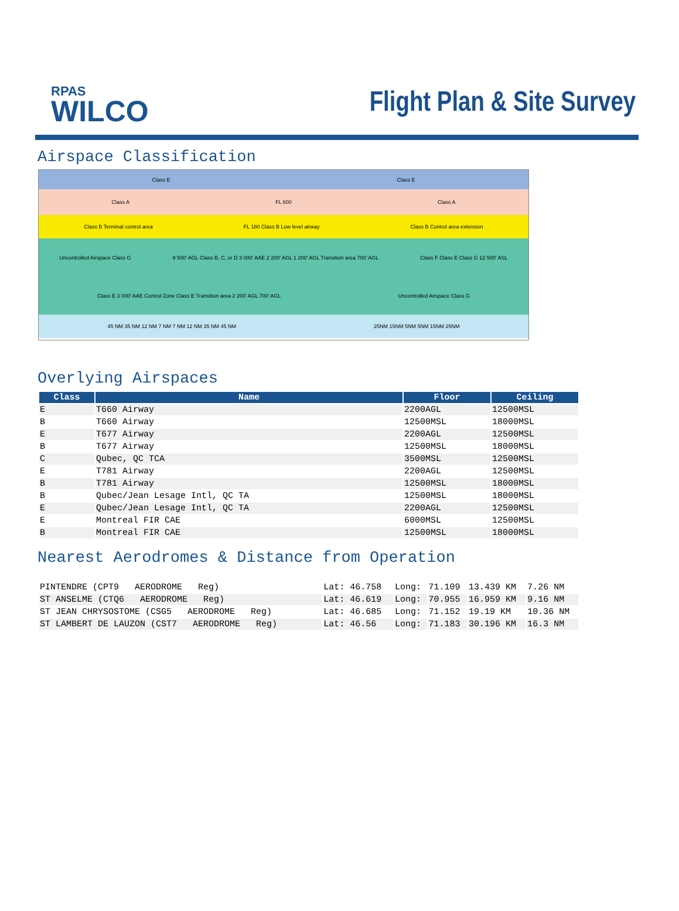RPAS
WILCO
Flight Plan & Site Survey
Airspace Classification
Class E Class E
Class A FL 600 Class A
Class B Terminal control area FL 180 Class B Low level airway Class B Control area extension
Uncontrolled Airspace Class G 9 500' AGL Class B, C, or D 3 000' AAE 2 200' AGL 1 200' AGL Transition area 700' AGL Class F Class E Class G 12 500' ASL Class E 3 000' AAE Control Zone Class E Transition area 2 200' AGL 700' AGL Uncontrolled Airspace Class G
45 NM 35 NM 12 NM 7 NM 7 NM 12 NM 35 NM 45 NM 25NM 15NM 5NM 5NM 15NM 25NM
Overlying Airspaces
| Class | Name | Floor | Ceiling |
| --- | --- | --- | --- |
| E | T660 Airway | 2200AGL | 12500MSL |
| B | T660 Airway | 12500MSL | 18000MSL |
| E | T677 Airway | 2200AGL | 12500MSL |
| B | T677 Airway | 12500MSL | 18000MSL |
| C | Qubec, QC TCA | 3500MSL | 12500MSL |
| E | T781 Airway | 2200AGL | 12500MSL |
| B | T781 Airway | 12500MSL | 18000MSL |
| B | Qubec/Jean Lesage Intl, QC TA | 12500MSL | 18000MSL |
| E | Qubec/Jean Lesage Intl, QC TA | 2200AGL | 12500MSL |
| E | Montreal FIR CAE | 6000MSL | 12500MSL |
| B | Montreal FIR CAE | 12500MSL | 18000MSL |
Nearest Aerodromes & Distance from Operation
| PINTENDRE (CPT9 AERODROME Reg) | Lat: 46.758 | Long: | 71.109 | 13.439 KM | 7.26 NM |
| ST ANSELME (CTQ6 AERODROME Reg) | Lat: 46.619 | Long: | 70.955 | 16.959 KM | 9.16 NM |
| ST JEAN CHRYSOSTOME (CSG5 AERODROME Reg) | Lat: 46.685 | Long: | 71.152 | 19.19 KM | 10.36 NM |
| ST LAMBERT DE LAUZON (CST7 AERODROME Reg) | Lat: 46.56 | Long: | 71.183 | 30.196 KM | 16.3 NM |